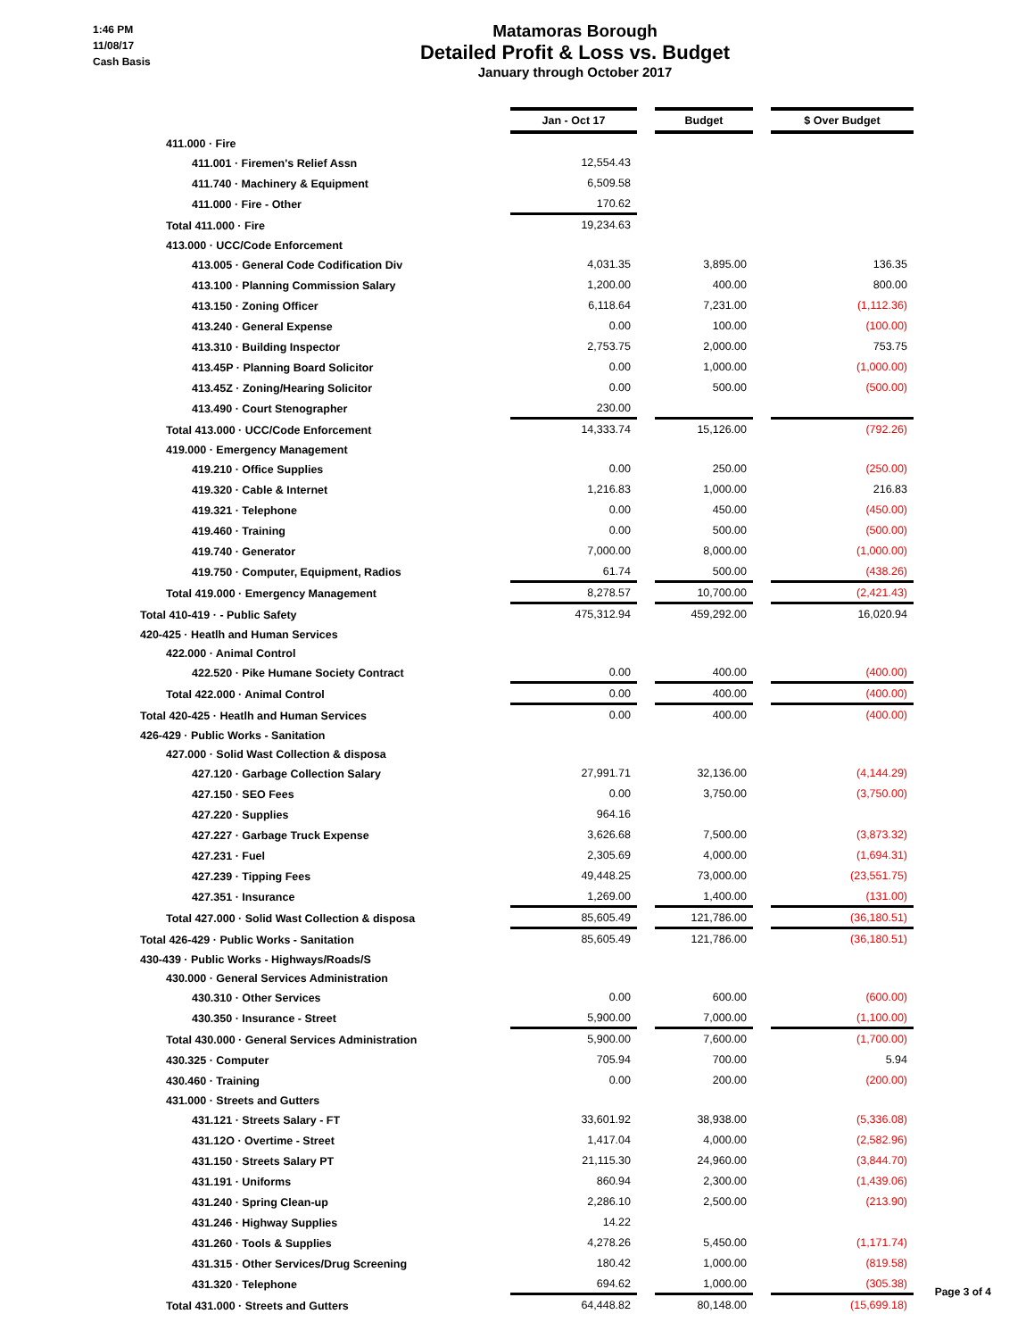1:46 PM
11/08/17
Cash Basis
Matamoras Borough
Detailed Profit & Loss vs. Budget
January through October 2017
| | Jan - Oct 17 | | Budget | | $ Over Budget |
| 411.000 · Fire | | | | | |
| 411.001 · Firemen's Relief Assn | 12,554.43 | | | | |
| 411.740 · Machinery & Equipment | 6,509.58 | | | | |
| 411.000 · Fire - Other | 170.62 | | | | |
| Total 411.000 · Fire | 19,234.63 | | | | |
| 413.000 · UCC/Code Enforcement | | | | | |
| 413.005 · General Code Codification Div | 4,031.35 | | 3,895.00 | | 136.35 |
| 413.100 · Planning Commission Salary | 1,200.00 | | 400.00 | | 800.00 |
| 413.150 · Zoning Officer | 6,118.64 | | 7,231.00 | | (1,112.36) |
| 413.240 · General Expense | 0.00 | | 100.00 | | (100.00) |
| 413.310 · Building Inspector | 2,753.75 | | 2,000.00 | | 753.75 |
| 413.45P · Planning Board Solicitor | 0.00 | | 1,000.00 | | (1,000.00) |
| 413.45Z · Zoning/Hearing Solicitor | 0.00 | | 500.00 | | (500.00) |
| 413.490 · Court Stenographer | 230.00 | | | | |
| Total 413.000 · UCC/Code Enforcement | 14,333.74 | | 15,126.00 | | (792.26) |
| 419.000 · Emergency Management | | | | | |
| 419.210 · Office Supplies | 0.00 | | 250.00 | | (250.00) |
| 419.320 · Cable & Internet | 1,216.83 | | 1,000.00 | | 216.83 |
| 419.321 · Telephone | 0.00 | | 450.00 | | (450.00) |
| 419.460 · Training | 0.00 | | 500.00 | | (500.00) |
| 419.740 · Generator | 7,000.00 | | 8,000.00 | | (1,000.00) |
| 419.750 · Computer, Equipment, Radios | 61.74 | | 500.00 | | (438.26) |
| Total 419.000 · Emergency Management | 8,278.57 | | 10,700.00 | | (2,421.43) |
| Total 410-419 · - Public Safety | 475,312.94 | | 459,292.00 | | 16,020.94 |
| 420-425 · Heatlh and Human Services | | | | | |
| 422.000 · Animal Control | | | | | |
| 422.520 · Pike Humane Society Contract | 0.00 | | 400.00 | | (400.00) |
| Total 422.000 · Animal Control | 0.00 | | 400.00 | | (400.00) |
| Total 420-425 · Heatlh and Human Services | 0.00 | | 400.00 | | (400.00) |
| 426-429 · Public Works - Sanitation | | | | | |
| 427.000 · Solid Wast Collection & disposa | | | | | |
| 427.120 · Garbage Collection Salary | 27,991.71 | | 32,136.00 | | (4,144.29) |
| 427.150 · SEO Fees | 0.00 | | 3,750.00 | | (3,750.00) |
| 427.220 · Supplies | 964.16 | | | | |
| 427.227 · Garbage Truck Expense | 3,626.68 | | 7,500.00 | | (3,873.32) |
| 427.231 · Fuel | 2,305.69 | | 4,000.00 | | (1,694.31) |
| 427.239 · Tipping Fees | 49,448.25 | | 73,000.00 | | (23,551.75) |
| 427.351 · Insurance | 1,269.00 | | 1,400.00 | | (131.00) |
| Total 427.000 · Solid Wast Collection & disposa | 85,605.49 | | 121,786.00 | | (36,180.51) |
| Total 426-429 · Public Works - Sanitation | 85,605.49 | | 121,786.00 | | (36,180.51) |
| 430-439 · Public Works - Highways/Roads/S | | | | | |
| 430.000 · General Services Administration | | | | | |
| 430.310 · Other Services | 0.00 | | 600.00 | | (600.00) |
| 430.350 · Insurance - Street | 5,900.00 | | 7,000.00 | | (1,100.00) |
| Total 430.000 · General Services Administration | 5,900.00 | | 7,600.00 | | (1,700.00) |
| 430.325 · Computer | 705.94 | | 700.00 | | 5.94 |
| 430.460 · Training | 0.00 | | 200.00 | | (200.00) |
| 431.000 · Streets and Gutters | | | | | |
| 431.121 · Streets Salary - FT | 33,601.92 | | 38,938.00 | | (5,336.08) |
| 431.12O · Overtime - Street | 1,417.04 | | 4,000.00 | | (2,582.96) |
| 431.150 · Streets Salary PT | 21,115.30 | | 24,960.00 | | (3,844.70) |
| 431.191 · Uniforms | 860.94 | | 2,300.00 | | (1,439.06) |
| 431.240 · Spring Clean-up | 2,286.10 | | 2,500.00 | | (213.90) |
| 431.246 · Highway Supplies | 14.22 | | | | |
| 431.260 · Tools & Supplies | 4,278.26 | | 5,450.00 | | (1,171.74) |
| 431.315 · Other Services/Drug Screening | 180.42 | | 1,000.00 | | (819.58) |
| 431.320 · Telephone | 694.62 | | 1,000.00 | | (305.38) |
| Total 431.000 · Streets and Gutters | 64,448.82 | | 80,148.00 | | (15,699.18) |
Page 3 of 4